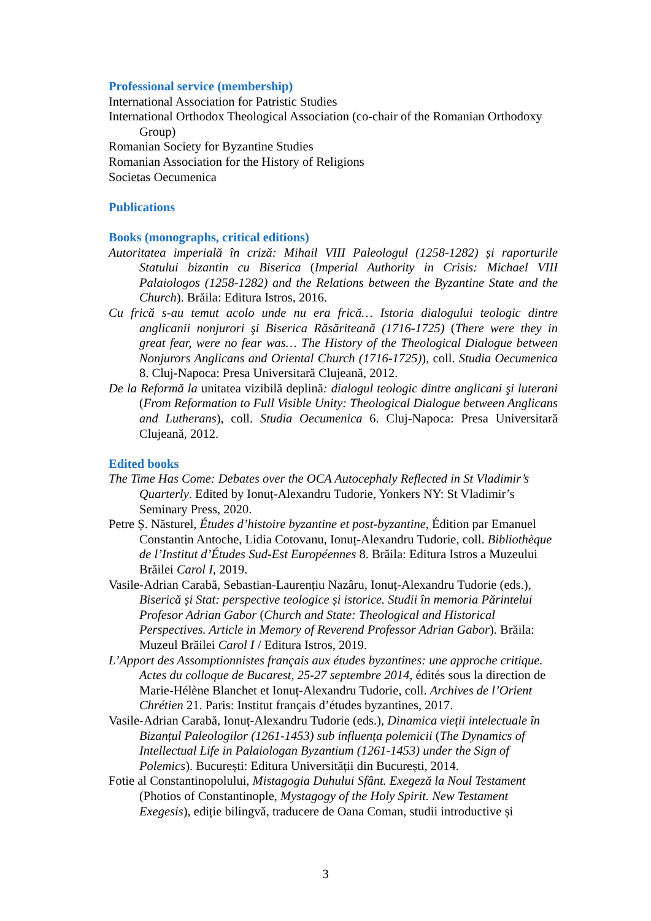Professional service (membership)
International Association for Patristic Studies
International Orthodox Theological Association (co-chair of the Romanian Orthodoxy Group)
Romanian Society for Byzantine Studies
Romanian Association for the History of Religions
Societas Oecumenica
Publications
Books (monographs, critical editions)
Autoritatea imperială în criză: Mihail VIII Paleologul (1258-1282) și raporturile Statului bizantin cu Biserica (Imperial Authority in Crisis: Michael VIII Palaiologos (1258-1282) and the Relations between the Byzantine State and the Church). Brăila: Editura Istros, 2016.
Cu frică s-au temut acolo unde nu era frică… Istoria dialogului teologic dintre anglicanii nonjurori şi Biserica Răsăriteană (1716-1725) (There were they in great fear, were no fear was… The History of the Theological Dialogue between Nonjurors Anglicans and Oriental Church (1716-1725)), coll. Studia Oecumenica 8. Cluj-Napoca: Presa Universitară Clujeană, 2012.
De la Reformă la unitatea vizibilă deplină: dialogul teologic dintre anglicani şi luterani (From Reformation to Full Visible Unity: Theological Dialogue between Anglicans and Lutherans), coll. Studia Oecumenica 6. Cluj-Napoca: Presa Universitară Clujeană, 2012.
Edited books
The Time Has Come: Debates over the OCA Autocephaly Reflected in St Vladimir’s Quarterly. Edited by Ionuț-Alexandru Tudorie, Yonkers NY: St Vladimir’s Seminary Press, 2020.
Petre Ș. Năsturel, Études d’histoire byzantine et post-byzantine, Édition par Emanuel Constantin Antoche, Lidia Cotovanu, Ionuț-Alexandru Tudorie, coll. Bibliothèque de l’Institut d’Études Sud-Est Européennes 8. Brăila: Editura Istros a Muzeului Brăilei Carol I, 2019.
Vasile-Adrian Carabă, Sebastian-Laurențiu Nazâru, Ionuț-Alexandru Tudorie (eds.), Biserică și Stat: perspective teologice și istorice. Studii în memoria Părintelui Profesor Adrian Gabor (Church and State: Theological and Historical Perspectives. Article in Memory of Reverend Professor Adrian Gabor). Brăila: Muzeul Brăilei Carol I / Editura Istros, 2019.
L’Apport des Assomptionnistes français aux études byzantines: une approche critique. Actes du colloque de Bucarest, 25-27 septembre 2014, édités sous la direction de Marie-Hélène Blanchet et Ionuț-Alexandru Tudorie, coll. Archives de l’Orient Chrétien 21. Paris: Institut français d’études byzantines, 2017.
Vasile-Adrian Carabă, Ionuț-Alexandru Tudorie (eds.), Dinamica vieții intelectuale în Bizanțul Paleologilor (1261-1453) sub influența polemicii (The Dynamics of Intellectual Life in Palaiologan Byzantium (1261-1453) under the Sign of Polemics). București: Editura Universității din București, 2014.
Fotie al Constantinopolului, Mistagogia Duhului Sfânt. Exegeză la Noul Testament (Photios of Constantinople, Mystagogy of the Holy Spirit. New Testament Exegesis), ediție bilingvă, traducere de Oana Coman, studii introductive și
3